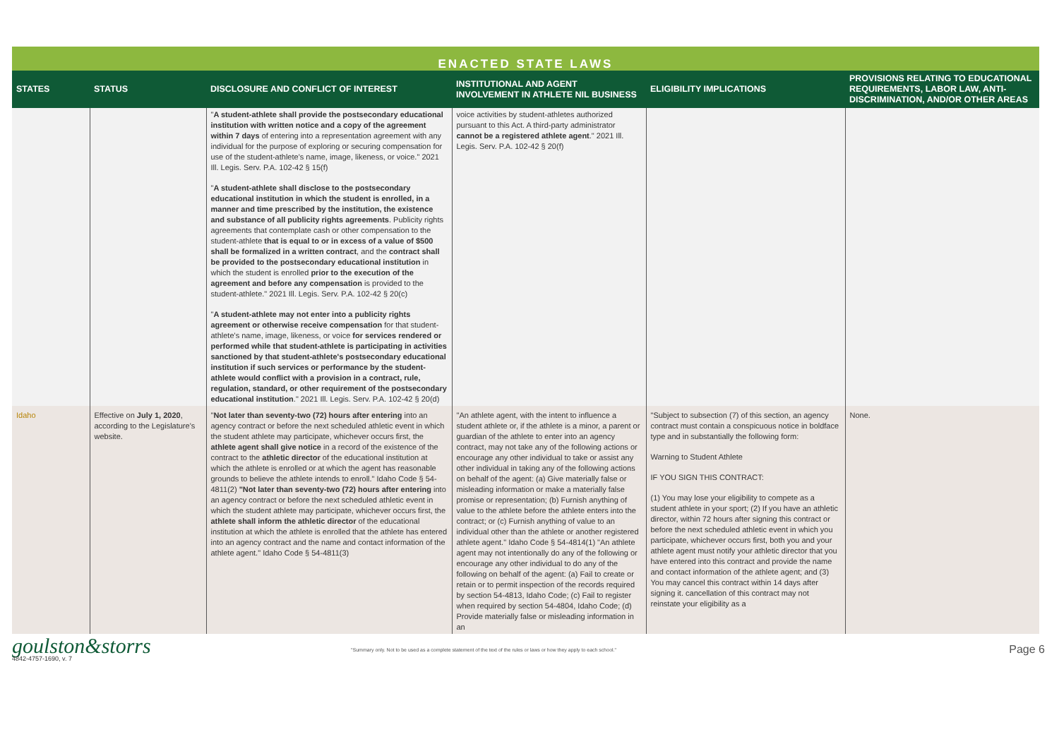ENACTED STATE LAWS
| STATES | STATUS | DISCLOSURE AND CONFLICT OF INTEREST | INSTITUTIONAL AND AGENT INVOLVEMENT IN ATHLETE NIL BUSINESS | ELIGIBILITY IMPLICATIONS | PROVISIONS RELATING TO EDUCATIONAL REQUIREMENTS, LABOR LAW, ANTI-DISCRIMINATION, AND/OR OTHER AREAS |
| --- | --- | --- | --- | --- | --- |
| | | " A student-athlete shall provide the postsecondary educational institution with written notice and a copy of the agreement within 7 days of entering into a representation agreement with any individual for the purpose of exploring or securing compensation for use of the student-athlete's name, image, likeness, or voice." 2021 Ill. Legis. Serv. P.A. 102-42 § 15(f) " A student-athlete shall disclose to the postsecondary educational institution in which the student is enrolled, in a manner and time prescribed by the institution, the existence and substance of all publicity rights agreements . Publicity rights agreements that contemplate cash or other compensation to the student-athlete that is equal to or in excess of a value of $500 shall be formalized in a written contract , and the contract shall be provided to the postsecondary educational institution in which the student is enrolled prior to the execution of the agreement and before any compensation is provided to the student-athlete." 2021 Ill. Legis. Serv. P.A. 102-42 § 20(c) " A student-athlete may not enter into a publicity rights agreement or otherwise receive compensation for that student-athlete's name, image, likeness, or voice for services rendered or performed while that student-athlete is participating in activities sanctioned by that student-athlete's postsecondary educational institution if such services or performance by the student-athlete would conflict with a provision in a contract, rule, regulation, standard, or other requirement of the postsecondary educational institution ." 2021 Ill. Legis. Serv. P.A. 102-42 § 20(d) | voice activities by student-athletes authorized pursuant to this Act. A third-party administrator cannot be a registered athlete agent ." 2021 Ill. Legis. Serv. P.A. 102-42 § 20(f) | | |
| Idaho | Effective on July 1, 2020 , according to the Legislature's website. | " Not later than seventy-two (72) hours after entering into an agency contract or before the next scheduled athletic event in which the student athlete may participate, whichever occurs first, the athlete agent shall give notice in a record of the existence of the contract to the athletic director of the educational institution at which the athlete is enrolled or at which the agent has reasonable grounds to believe the athlete intends to enroll." Idaho Code § 54-4811(2) "Not later than seventy-two (72) hours after entering into an agency contract or before the next scheduled athletic event in which the student athlete may participate, whichever occurs first, the athlete shall inform the athletic director of the educational institution at which the athlete is enrolled that the athlete has entered into an agency contract and the name and contact information of the athlete agent." Idaho Code § 54-4811(3) | "An athlete agent, with the intent to influence a student athlete or, if the athlete is a minor, a parent or guardian of the athlete to enter into an agency contract, may not take any of the following actions or encourage any other individual to take or assist any other individual in taking any of the following actions on behalf of the agent: (a) Give materially false or misleading information or make a materially false promise or representation; (b) Furnish anything of value to the athlete before the athlete enters into the contract; or (c) Furnish anything of value to an individual other than the athlete or another registered athlete agent." Idaho Code § 54-4814(1) "An athlete agent may not intentionally do any of the following or encourage any other individual to do any of the following on behalf of the agent: (a) Fail to create or retain or to permit inspection of the records required by section 54-4813, Idaho Code; (c) Fail to register when required by section 54-4804, Idaho Code; (d) Provide materially false or misleading information in an | "Subject to subsection (7) of this section, an agency contract must contain a conspicuous notice in boldface type and in substantially the following form: Warning to Student Athlete IF YOU SIGN THIS CONTRACT: (1) You may lose your eligibility to compete as a student athlete in your sport; (2) If you have an athletic director, within 72 hours after signing this contract or before the next scheduled athletic event in which you participate, whichever occurs first, both you and your athlete agent must notify your athletic director that you have entered into this contract and provide the name and contact information of the athlete agent; and (3) You may cancel this contract within 14 days after signing it. cancellation of this contract may not reinstate your eligibility as a | None. |
goulston&storrs
4842-4757-1690, v. 7
"Summary only. Not to be used as a complete statement of the text of the rules or laws or how they apply to each school."
Page 6